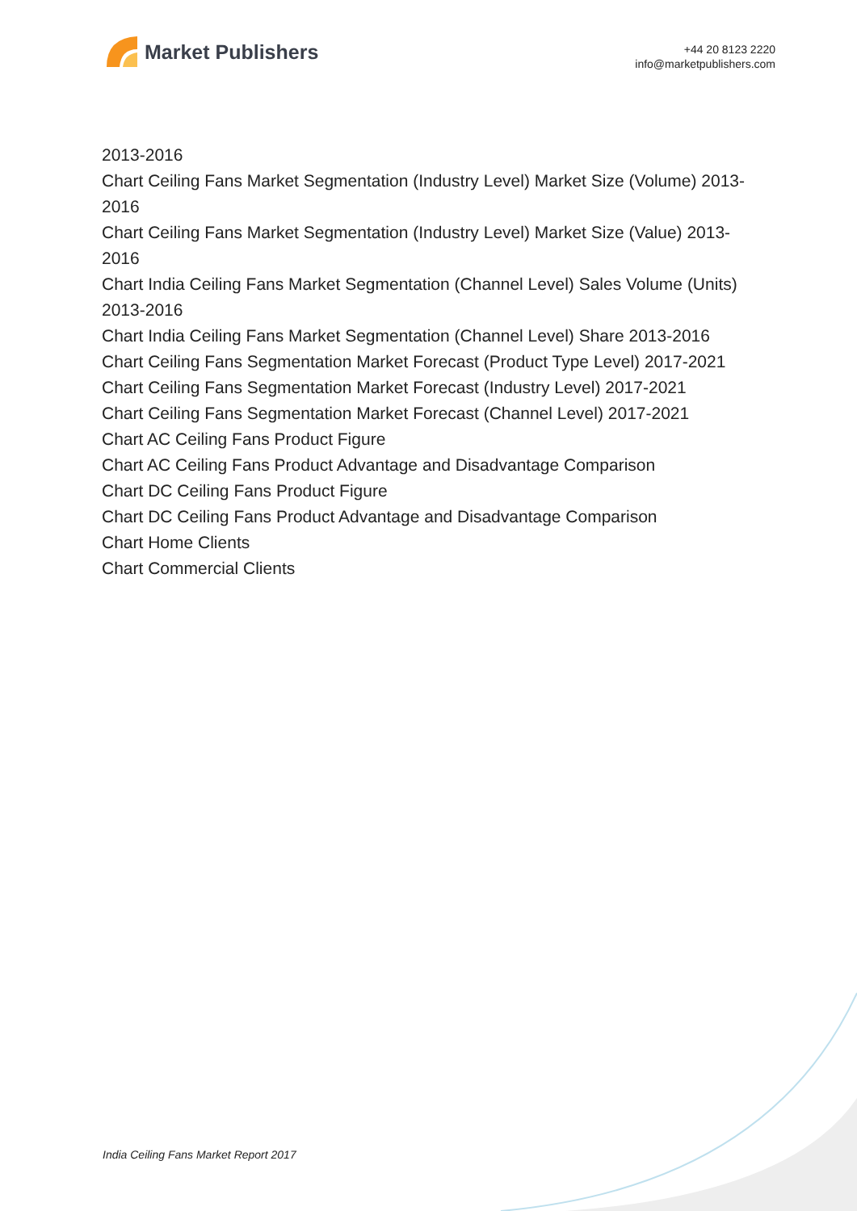Market Publishers
+44 20 8123 2220
info@marketpublishers.com
2013-2016
Chart Ceiling Fans Market Segmentation (Industry Level) Market Size (Volume) 2013-2016
Chart Ceiling Fans Market Segmentation (Industry Level) Market Size (Value) 2013-2016
Chart India Ceiling Fans Market Segmentation (Channel Level) Sales Volume (Units) 2013-2016
Chart India Ceiling Fans Market Segmentation (Channel Level) Share 2013-2016
Chart Ceiling Fans Segmentation Market Forecast (Product Type Level) 2017-2021
Chart Ceiling Fans Segmentation Market Forecast (Industry Level) 2017-2021
Chart Ceiling Fans Segmentation Market Forecast (Channel Level) 2017-2021
Chart AC Ceiling Fans Product Figure
Chart AC Ceiling Fans Product Advantage and Disadvantage Comparison
Chart DC Ceiling Fans Product Figure
Chart DC Ceiling Fans Product Advantage and Disadvantage Comparison
Chart Home Clients
Chart Commercial Clients
India Ceiling Fans Market Report 2017